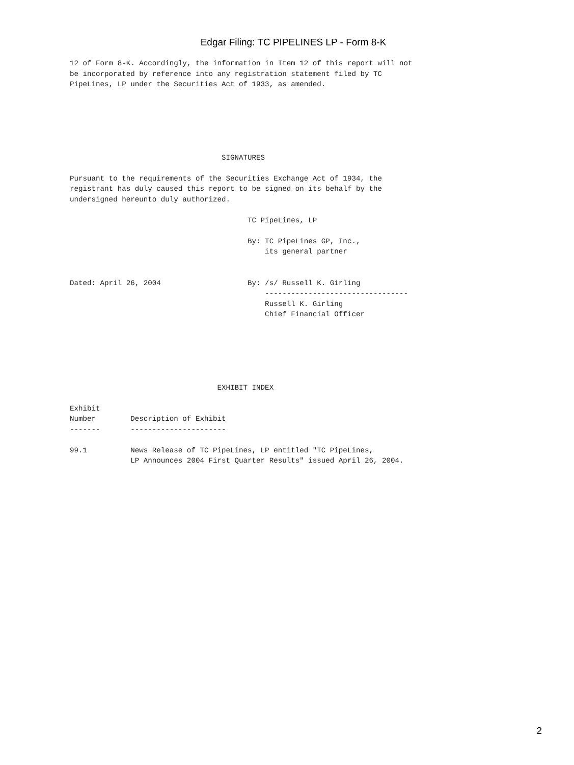Edgar Filing: TC PIPELINES LP - Form 8-K
12 of Form 8-K. Accordingly, the information in Item 12 of this report will not
be incorporated by reference into any registration statement filed by TC
PipeLines, LP under the Securities Act of 1933, as amended.






                                   SIGNATURES

Pursuant to the requirements of the Securities Exchange Act of 1934, the
registrant has duly caused this report to be signed on its behalf by the
undersigned hereunto duly authorized.

                                         TC PipeLines, LP

                                         By: TC PipeLines GP, Inc.,
                                             its general partner


Dated: April 26, 2004                    By: /s/ Russell K. Girling
                                             ---------------------------------
                                             Russell K. Girling
                                             Chief Financial Officer






                                  EXHIBIT INDEX

Exhibit
Number        Description of Exhibit
-------       ----------------------

99.1          News Release of TC PipeLines, LP entitled "TC PipeLines,
              LP Announces 2004 First Quarter Results" issued April 26, 2004.
2